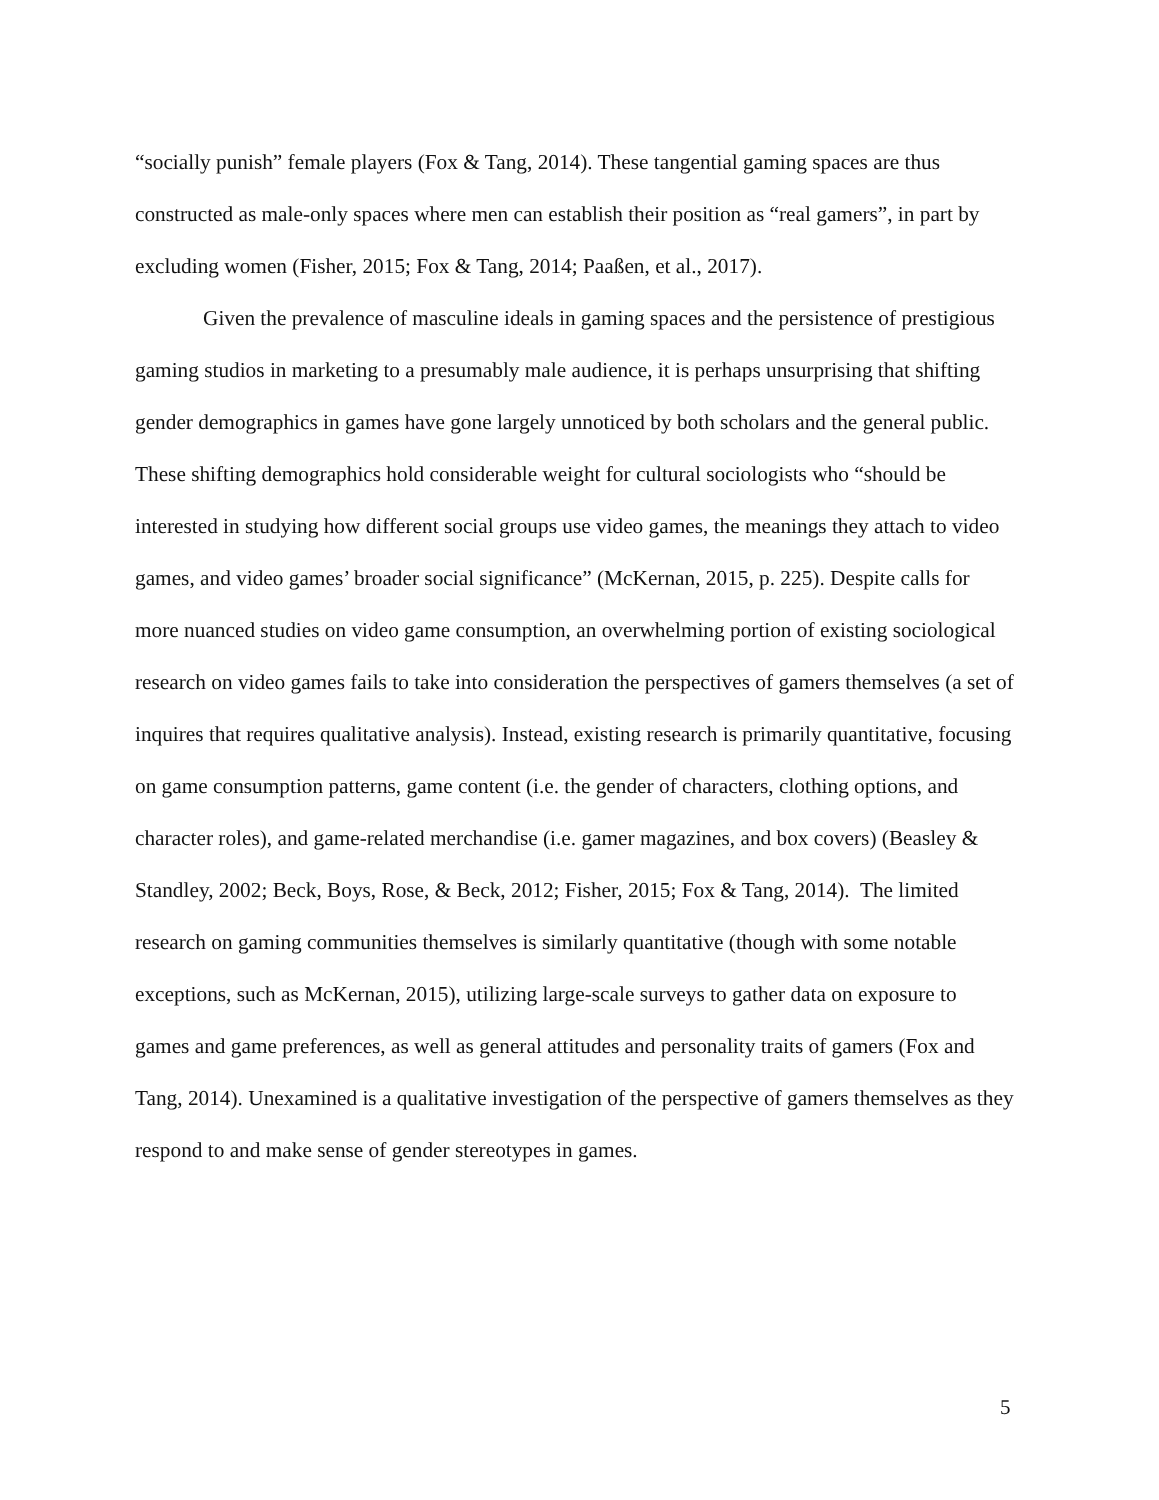“socially punish” female players (Fox & Tang, 2014). These tangential gaming spaces are thus constructed as male-only spaces where men can establish their position as “real gamers”, in part by excluding women (Fisher, 2015; Fox & Tang, 2014; Paaßen, et al., 2017).
Given the prevalence of masculine ideals in gaming spaces and the persistence of prestigious gaming studios in marketing to a presumably male audience, it is perhaps unsurprising that shifting gender demographics in games have gone largely unnoticed by both scholars and the general public. These shifting demographics hold considerable weight for cultural sociologists who “should be interested in studying how different social groups use video games, the meanings they attach to video games, and video games’ broader social significance” (McKernan, 2015, p. 225). Despite calls for more nuanced studies on video game consumption, an overwhelming portion of existing sociological research on video games fails to take into consideration the perspectives of gamers themselves (a set of inquires that requires qualitative analysis). Instead, existing research is primarily quantitative, focusing on game consumption patterns, game content (i.e. the gender of characters, clothing options, and character roles), and game-related merchandise (i.e. gamer magazines, and box covers) (Beasley & Standley, 2002; Beck, Boys, Rose, & Beck, 2012; Fisher, 2015; Fox & Tang, 2014). The limited research on gaming communities themselves is similarly quantitative (though with some notable exceptions, such as McKernan, 2015), utilizing large-scale surveys to gather data on exposure to games and game preferences, as well as general attitudes and personality traits of gamers (Fox and Tang, 2014). Unexamined is a qualitative investigation of the perspective of gamers themselves as they respond to and make sense of gender stereotypes in games.
5